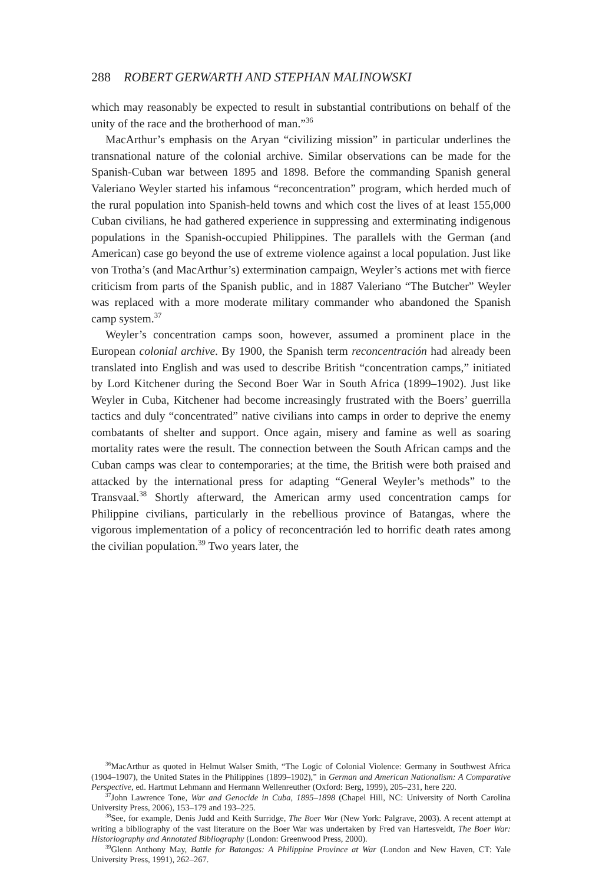288 ROBERT GERWARTH AND STEPHAN MALINOWSKI
which may reasonably be expected to result in substantial contributions on behalf of the unity of the race and the brotherhood of man.”<sup>36</sup>
MacArthur’s emphasis on the Aryan “civilizing mission” in particular underlines the transnational nature of the colonial archive. Similar observations can be made for the Spanish-Cuban war between 1895 and 1898. Before the commanding Spanish general Valeriano Weyler started his infamous “reconcentration” program, which herded much of the rural population into Spanish-held towns and which cost the lives of at least 155,000 Cuban civilians, he had gathered experience in suppressing and exterminating indigenous populations in the Spanish-occupied Philippines. The parallels with the German (and American) case go beyond the use of extreme violence against a local population. Just like von Trotha’s (and MacArthur’s) extermination campaign, Weyler’s actions met with fierce criticism from parts of the Spanish public, and in 1887 Valeriano “The Butcher” Weyler was replaced with a more moderate military commander who abandoned the Spanish camp system.<sup>37</sup>
Weyler’s concentration camps soon, however, assumed a prominent place in the European colonial archive. By 1900, the Spanish term reconcentración had already been translated into English and was used to describe British “concentration camps,” initiated by Lord Kitchener during the Second Boer War in South Africa (1899–1902). Just like Weyler in Cuba, Kitchener had become increasingly frustrated with the Boers’ guerrilla tactics and duly “concentrated” native civilians into camps in order to deprive the enemy combatants of shelter and support. Once again, misery and famine as well as soaring mortality rates were the result. The connection between the South African camps and the Cuban camps was clear to contemporaries; at the time, the British were both praised and attacked by the international press for adapting “General Weyler’s methods” to the Transvaal.<sup>38</sup> Shortly afterward, the American army used concentration camps for Philippine civilians, particularly in the rebellious province of Batangas, where the vigorous implementation of a policy of reconcentración led to horrific death rates among the civilian population.<sup>39</sup> Two years later, the
<sup>36</sup> MacArthur as quoted in Helmut Walser Smith, “The Logic of Colonial Violence: Germany in Southwest Africa (1904–1907), the United States in the Philippines (1899–1902),” in German and American Nationalism: A Comparative Perspective, ed. Hartmut Lehmann and Hermann Wellenreuther (Oxford: Berg, 1999), 205–231, here 220.
<sup>37</sup> John Lawrence Tone, War and Genocide in Cuba, 1895–1898 (Chapel Hill, NC: University of North Carolina University Press, 2006), 153–179 and 193–225.
<sup>38</sup> See, for example, Denis Judd and Keith Surridge, The Boer War (New York: Palgrave, 2003). A recent attempt at writing a bibliography of the vast literature on the Boer War was undertaken by Fred van Hartesveldt, The Boer War: Historiography and Annotated Bibliography (London: Greenwood Press, 2000).
<sup>39</sup> Glenn Anthony May, Battle for Batangas: A Philippine Province at War (London and New Haven, CT: Yale University Press, 1991), 262–267.